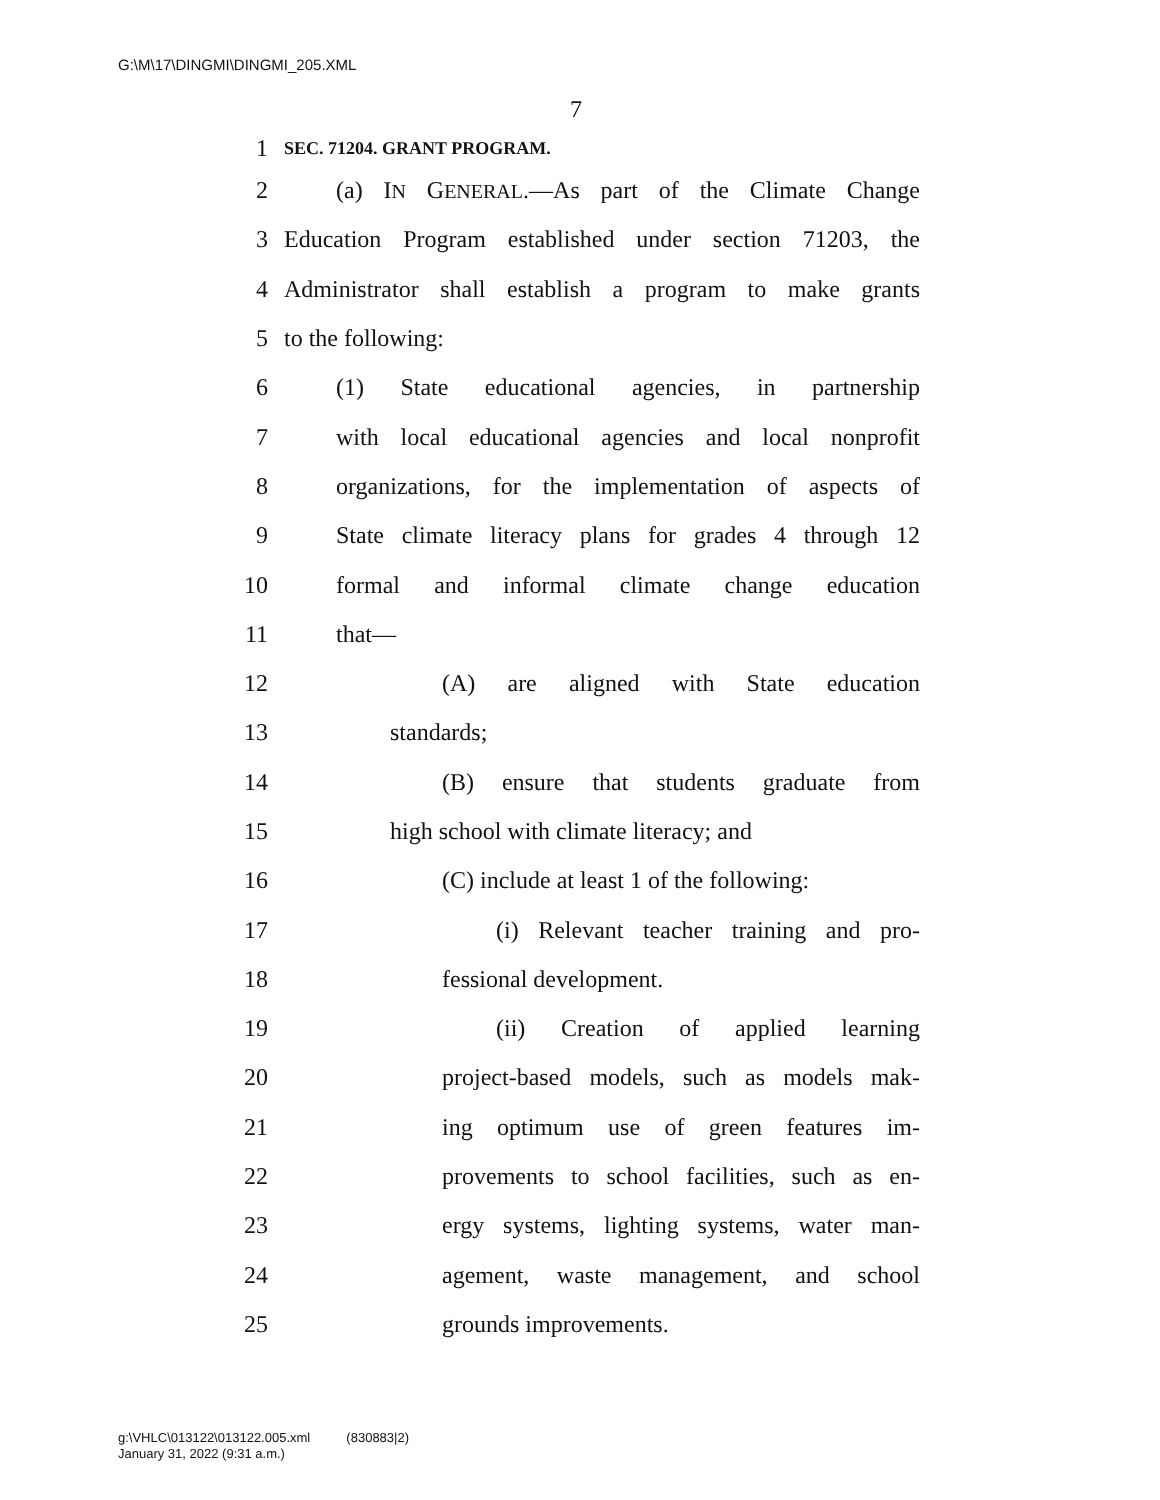G:\M\17\DINGMI\DINGMI_205.XML
7
1 SEC. 71204. GRANT PROGRAM.
2 (a) IN GENERAL.—As part of the Climate Change
3 Education Program established under section 71203, the
4 Administrator shall establish a program to make grants
5 to the following:
6 (1) State educational agencies, in partnership
7 with local educational agencies and local nonprofit
8 organizations, for the implementation of aspects of
9 State climate literacy plans for grades 4 through 12
10 formal and informal climate change education
11 that—
12 (A) are aligned with State education
13 standards;
14 (B) ensure that students graduate from
15 high school with climate literacy; and
16 (C) include at least 1 of the following:
17 (i) Relevant teacher training and pro-
18 fessional development.
19 (ii) Creation of applied learning
20 project-based models, such as models mak-
21 ing optimum use of green features im-
22 provements to school facilities, such as en-
23 ergy systems, lighting systems, water man-
24 agement, waste management, and school
25 grounds improvements.
g:\VHLC\013122\013122.005.xml (830883|2)
January 31, 2022 (9:31 a.m.)